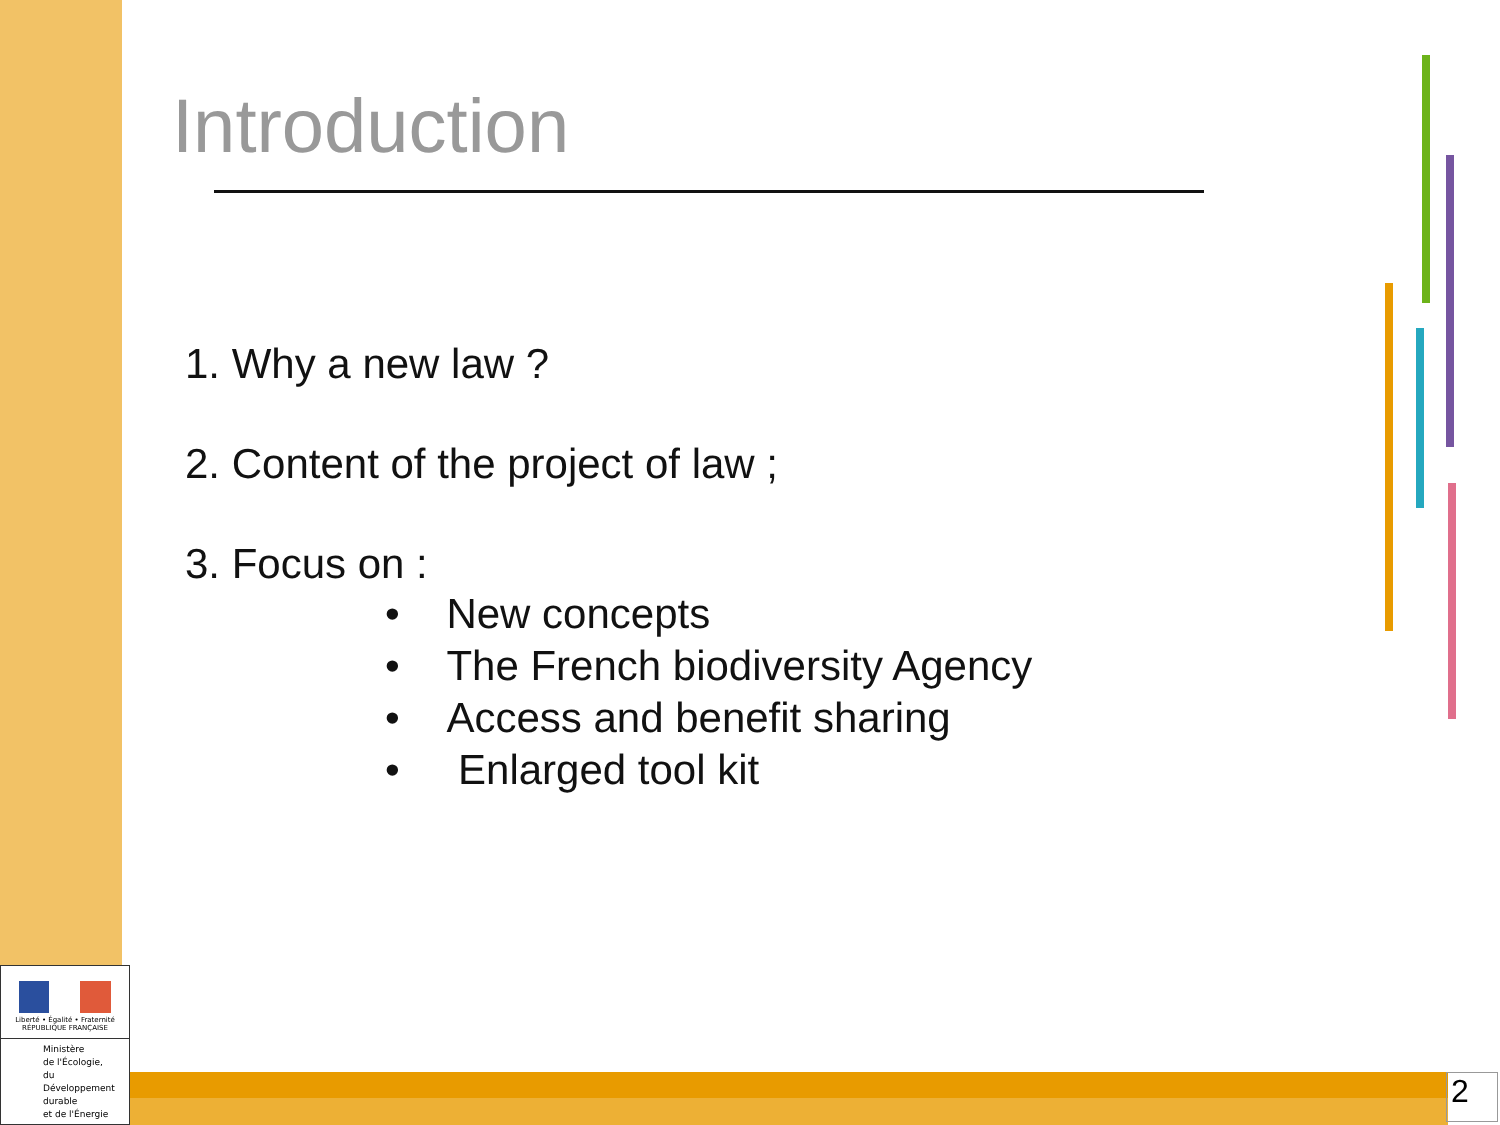Introduction
1. Why a new law ?
2. Content of the project of law ;
3. Focus on :
• New concepts
• The French biodiversity Agency
• Access and benefit sharing
• Enlarged tool kit
2
Liberté • Égalité • Fraternité
RÉPUBLIQUE FRANÇAISE
Ministère
de l'Écologie,
du Développement
durable
et de l'Énergie